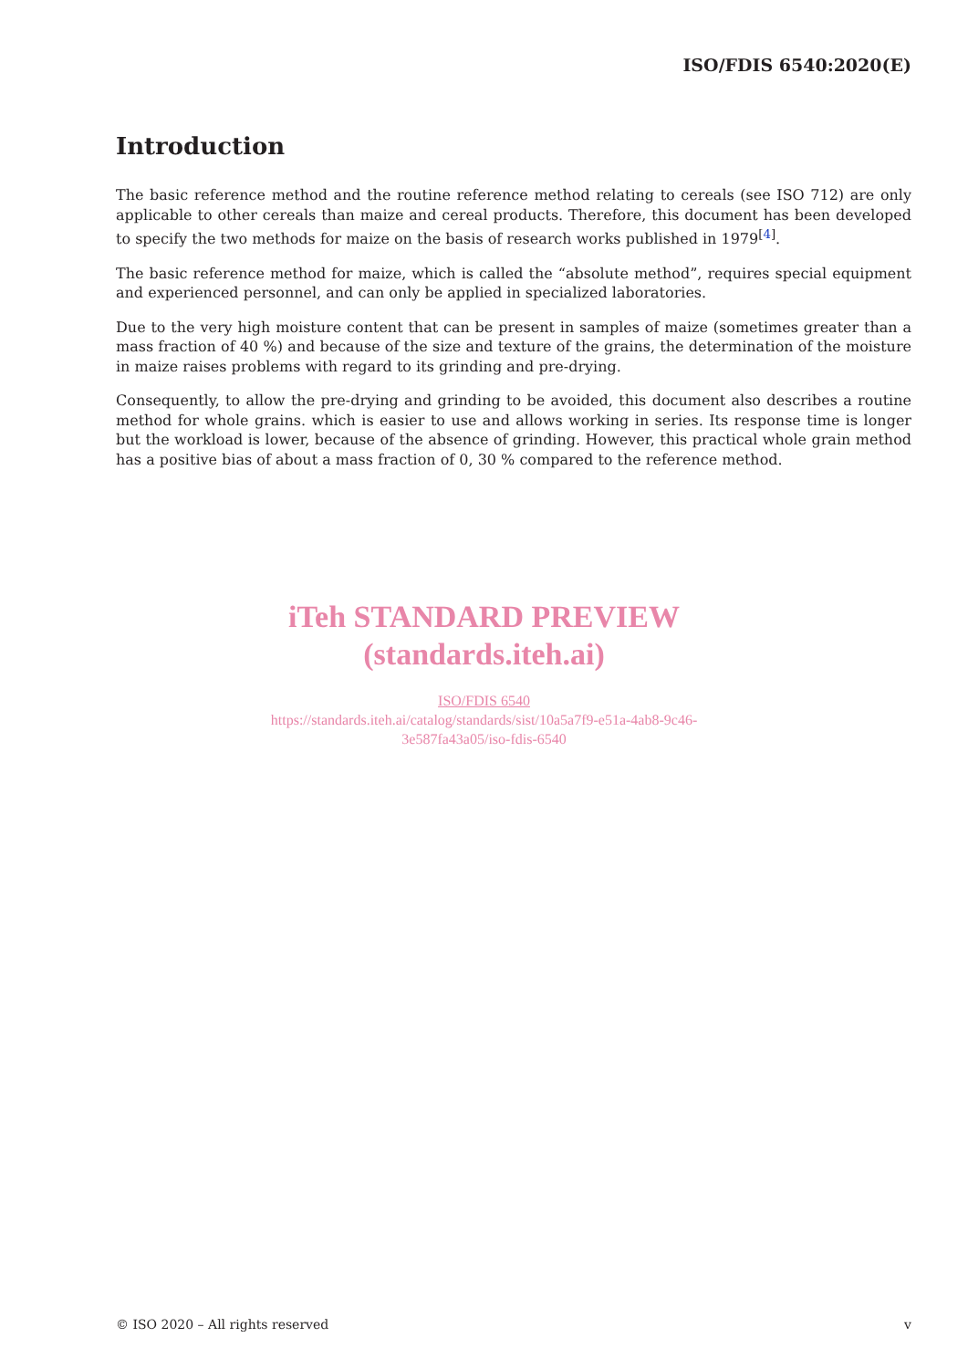ISO/FDIS 6540:2020(E)
Introduction
The basic reference method and the routine reference method relating to cereals (see ISO 712) are only applicable to other cereals than maize and cereal products. Therefore, this document has been developed to specify the two methods for maize on the basis of research works published in 1979<sup>[4]</sup>.
The basic reference method for maize, which is called the “absolute method”, requires special equipment and experienced personnel, and can only be applied in specialized laboratories.
Due to the very high moisture content that can be present in samples of maize (sometimes greater than a mass fraction of 40 %) and because of the size and texture of the grains, the determination of the moisture in maize raises problems with regard to its grinding and pre-drying.
Consequently, to allow the pre-drying and grinding to be avoided, this document also describes a routine method for whole grains. which is easier to use and allows working in series. Its response time is longer but the workload is lower, because of the absence of grinding. However, this practical whole grain method has a positive bias of about a mass fraction of 0, 30 % compared to the reference method.
iTeh STANDARD PREVIEW
(standards.iteh.ai)
ISO/FDIS 6540
https://standards.iteh.ai/catalog/standards/sist/10a5a7f9-e51a-4ab8-9c46-
3e587fa43a05/iso-fdis-6540
© ISO 2020 – All rights reserved v